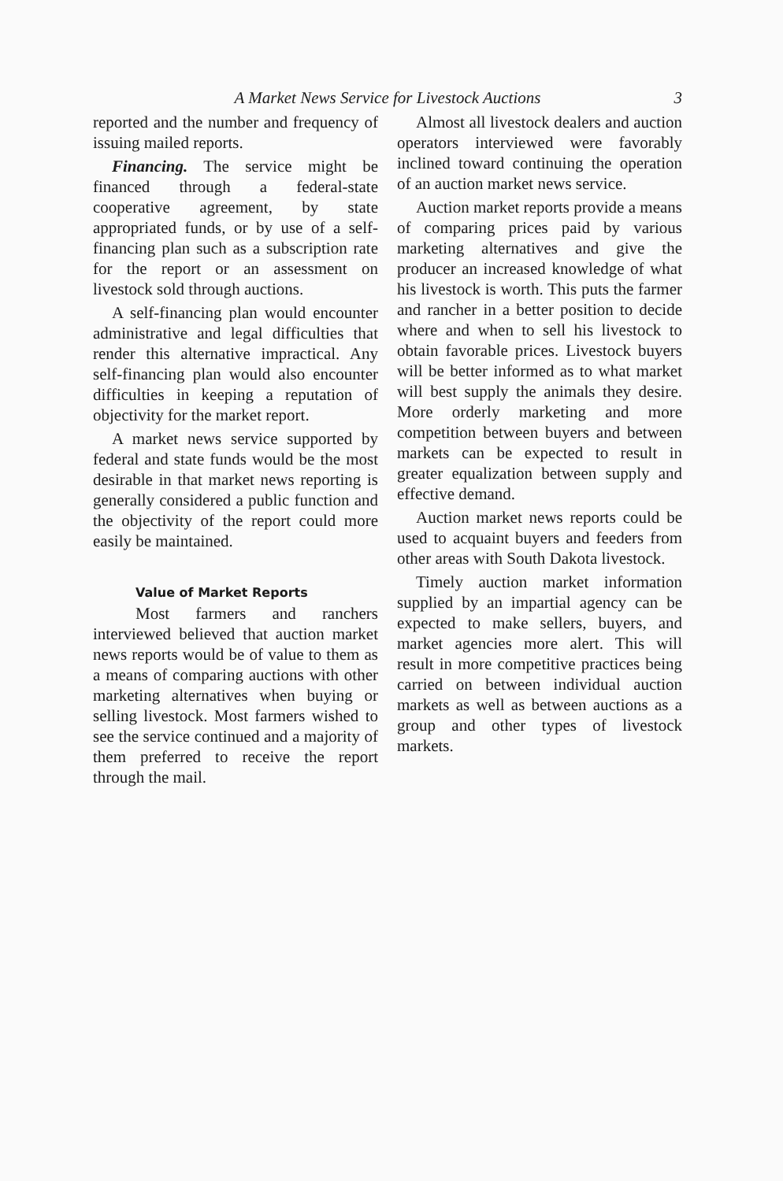A Market News Service for Livestock Auctions 3
reported and the number and frequency of issuing mailed reports.
Financing. The service might be financed through a federal-state cooperative agreement, by state appropriated funds, or by use of a self-financing plan such as a subscription rate for the report or an assessment on livestock sold through auctions.
A self-financing plan would encounter administrative and legal difficulties that render this alternative impractical. Any self-financing plan would also encounter difficulties in keeping a reputation of objectivity for the market report.
A market news service supported by federal and state funds would be the most desirable in that market news reporting is generally considered a public function and the objectivity of the report could more easily be maintained.
Value of Market Reports
Most farmers and ranchers interviewed believed that auction market news reports would be of value to them as a means of comparing auctions with other marketing alternatives when buying or selling livestock. Most farmers wished to see the service continued and a majority of them preferred to receive the report through the mail.
Almost all livestock dealers and auction operators interviewed were favorably inclined toward continuing the operation of an auction market news service.
Auction market reports provide a means of comparing prices paid by various marketing alternatives and give the producer an increased knowledge of what his livestock is worth. This puts the farmer and rancher in a better position to decide where and when to sell his livestock to obtain favorable prices. Livestock buyers will be better informed as to what market will best supply the animals they desire. More orderly marketing and more competition between buyers and between markets can be expected to result in greater equalization between supply and effective demand.
Auction market news reports could be used to acquaint buyers and feeders from other areas with South Dakota livestock.
Timely auction market information supplied by an impartial agency can be expected to make sellers, buyers, and market agencies more alert. This will result in more competitive practices being carried on between individual auction markets as well as between auctions as a group and other types of livestock markets.